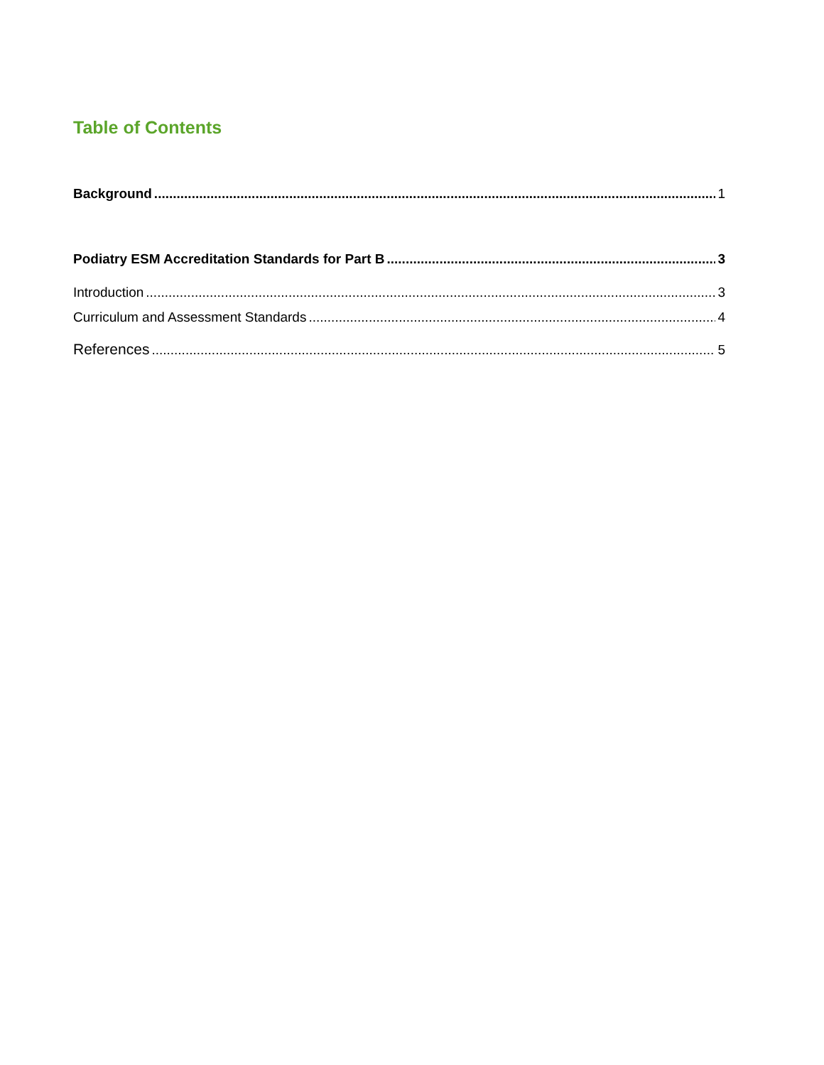Table of Contents
Background 1
Podiatry ESM Accreditation Standards for Part B 3
Introduction 3
Curriculum and Assessment Standards 4
References 5